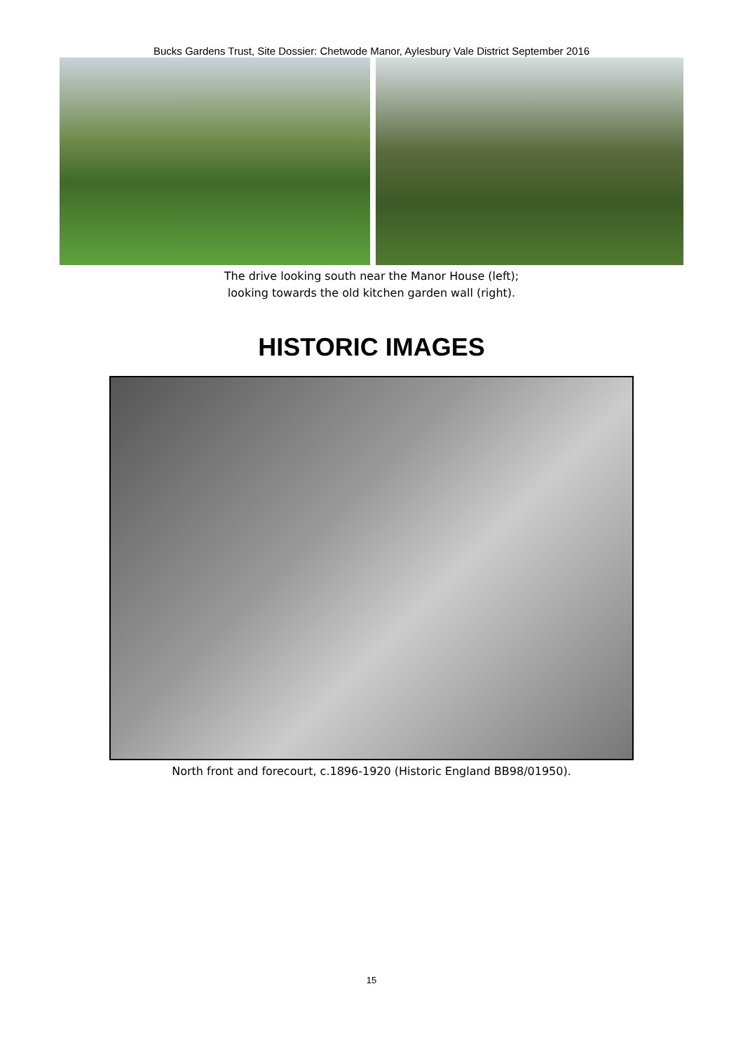Bucks Gardens Trust, Site Dossier: Chetwode Manor, Aylesbury Vale District September 2016
The drive looking south near the Manor House (left);
looking towards the old kitchen garden wall (right).
HISTORIC IMAGES
North front and forecourt, c.1896-1920 (Historic England BB98/01950).
15